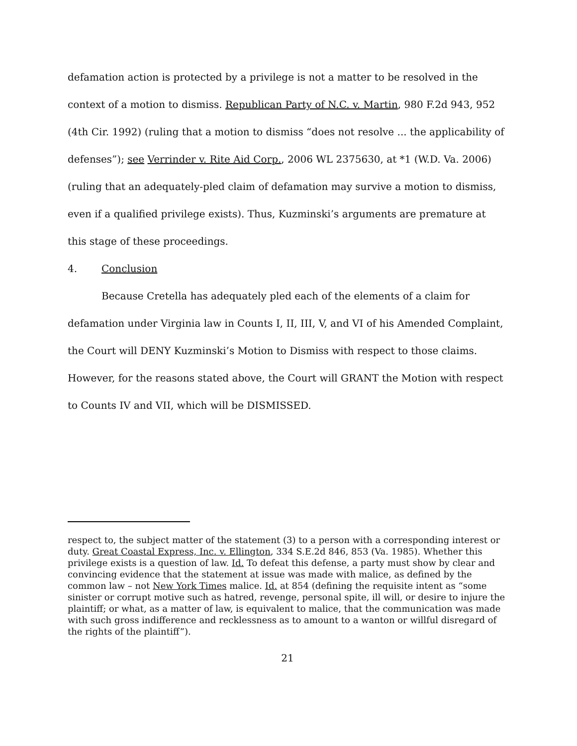defamation action is protected by a privilege is not a matter to be resolved in the context of a motion to dismiss. Republican Party of N.C. v. Martin, 980 F.2d 943, 952 (4th Cir. 1992) (ruling that a motion to dismiss “does not resolve ... the applicability of defenses”); see Verrinder v. Rite Aid Corp., 2006 WL 2375630, at *1 (W.D. Va. 2006) (ruling that an adequately-pled claim of defamation may survive a motion to dismiss, even if a qualified privilege exists). Thus, Kuzminski’s arguments are premature at this stage of these proceedings.
4. Conclusion
Because Cretella has adequately pled each of the elements of a claim for defamation under Virginia law in Counts I, II, III, V, and VI of his Amended Complaint, the Court will DENY Kuzminski’s Motion to Dismiss with respect to those claims. However, for the reasons stated above, the Court will GRANT the Motion with respect to Counts IV and VII, which will be DISMISSED.
respect to, the subject matter of the statement (3) to a person with a corresponding interest or duty. Great Coastal Express, Inc. v. Ellington, 334 S.E.2d 846, 853 (Va. 1985). Whether this privilege exists is a question of law. Id. To defeat this defense, a party must show by clear and convincing evidence that the statement at issue was made with malice, as defined by the common law – not New York Times malice. Id. at 854 (defining the requisite intent as “some sinister or corrupt motive such as hatred, revenge, personal spite, ill will, or desire to injure the plaintiff; or what, as a matter of law, is equivalent to malice, that the communication was made with such gross indifference and recklessness as to amount to a wanton or willful disregard of the rights of the plaintiff”).
21